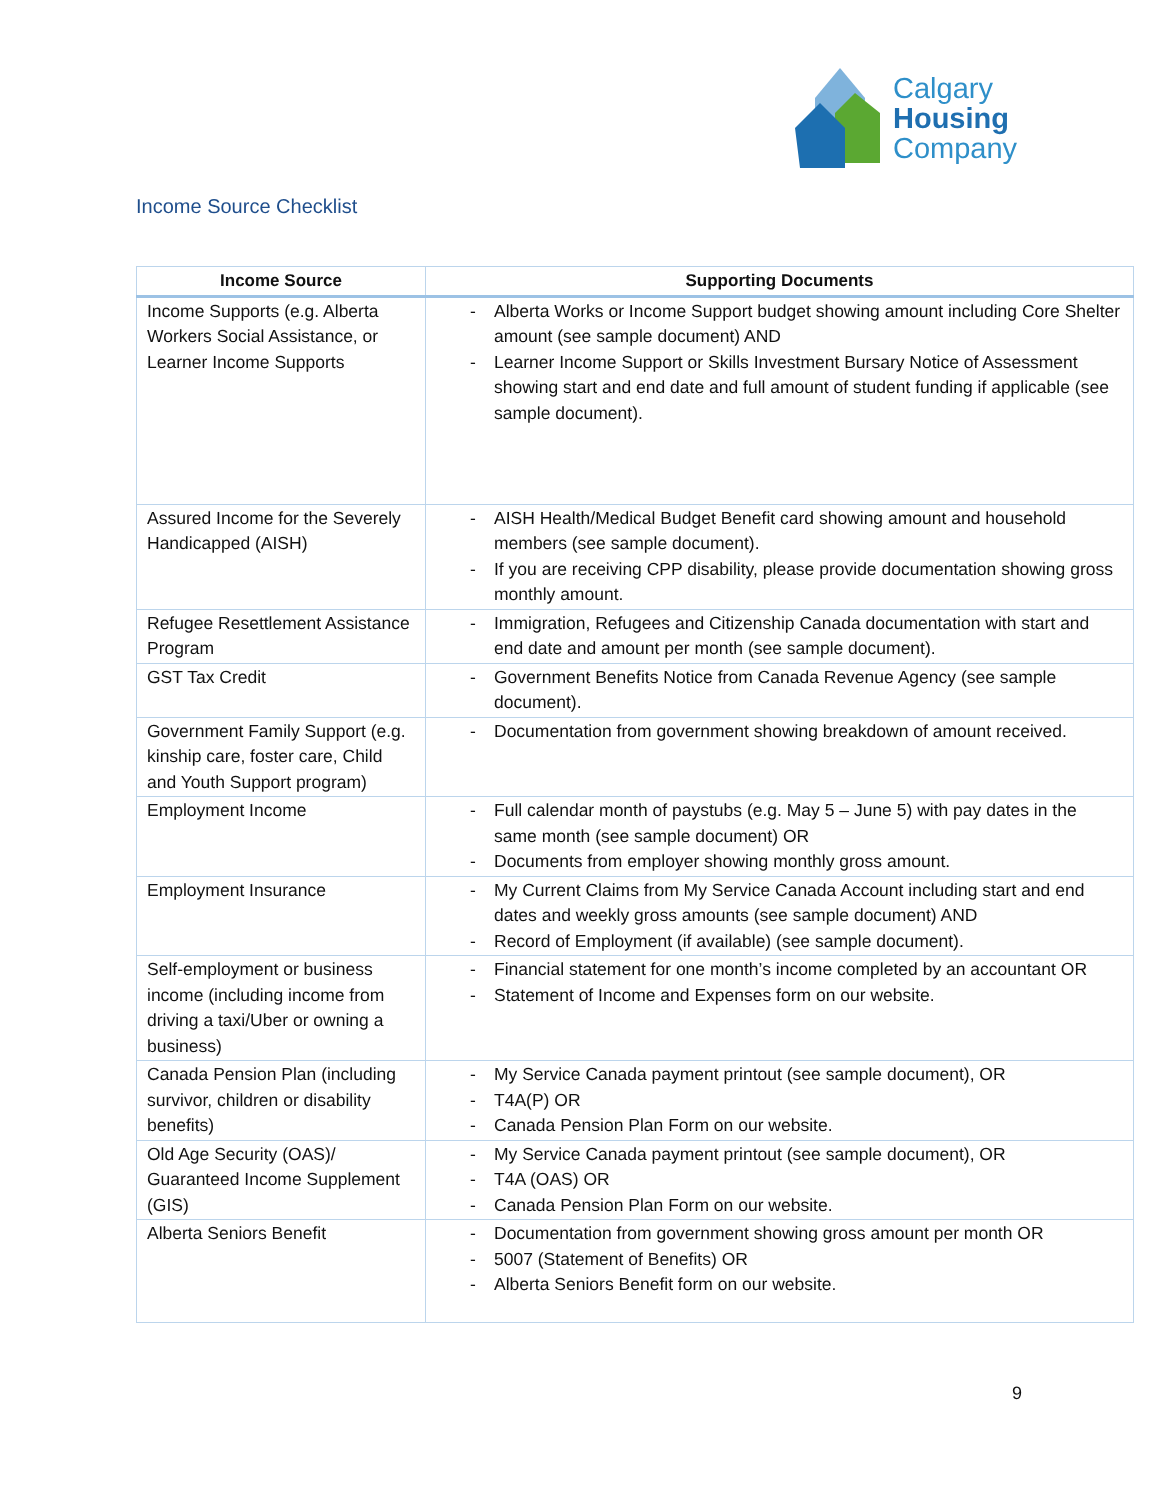Calgary
Housing
Company
Income Source Checklist
| Income Source | Supporting Documents |
| --- | --- |
| Income Supports (e.g. Alberta Workers Social Assistance, or Learner Income Supports | - Alberta Works or Income Support budget showing amount including Core Shelter amount (see sample document) AND - Learner Income Support or Skills Investment Bursary Notice of Assessment showing start and end date and full amount of student funding if applicable (see sample document). |
| Assured Income for the Severely Handicapped (AISH) | - AISH Health/Medical Budget Benefit card showing amount and household members (see sample document). - If you are receiving CPP disability, please provide documentation showing gross monthly amount. |
| Refugee Resettlement Assistance Program | - Immigration, Refugees and Citizenship Canada documentation with start and end date and amount per month (see sample document). |
| GST Tax Credit | - Government Benefits Notice from Canada Revenue Agency (see sample document). |
| Government Family Support (e.g. kinship care, foster care, Child and Youth Support program) | - Documentation from government showing breakdown of amount received. |
| Employment Income | - Full calendar month of paystubs (e.g. May 5 – June 5) with pay dates in the same month (see sample document) OR - Documents from employer showing monthly gross amount. |
| Employment Insurance | - My Current Claims from My Service Canada Account including start and end dates and weekly gross amounts (see sample document) AND - Record of Employment (if available) (see sample document). |
| Self-employment or business income (including income from driving a taxi/Uber or owning a business) | - Financial statement for one month’s income completed by an accountant OR - Statement of Income and Expenses form on our website. |
| Canada Pension Plan (including survivor, children or disability benefits) | - My Service Canada payment printout (see sample document), OR - T4A(P) OR - Canada Pension Plan Form on our website. |
| Old Age Security (OAS)/ Guaranteed Income Supplement (GIS) | - My Service Canada payment printout (see sample document), OR - T4A (OAS) OR - Canada Pension Plan Form on our website. |
| Alberta Seniors Benefit | - Documentation from government showing gross amount per month OR - 5007 (Statement of Benefits) OR - Alberta Seniors Benefit form on our website. |
9